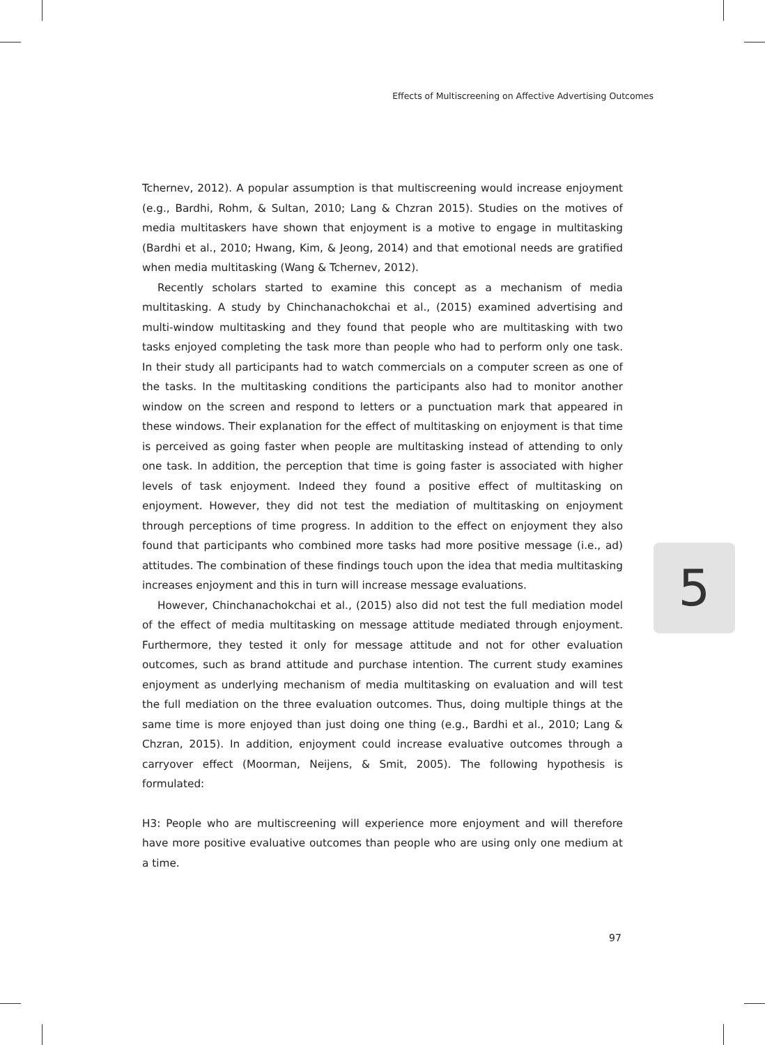Effects of Multiscreening on Affective Advertising Outcomes
Tchernev, 2012). A popular assumption is that multiscreening would increase enjoyment (e.g., Bardhi, Rohm, & Sultan, 2010; Lang & Chzran 2015). Studies on the motives of media multitaskers have shown that enjoyment is a motive to engage in multitasking (Bardhi et al., 2010; Hwang, Kim, & Jeong, 2014) and that emotional needs are gratified when media multitasking (Wang & Tchernev, 2012).
Recently scholars started to examine this concept as a mechanism of media multitasking. A study by Chinchanachokchai et al., (2015) examined advertising and multi-window multitasking and they found that people who are multitasking with two tasks enjoyed completing the task more than people who had to perform only one task. In their study all participants had to watch commercials on a computer screen as one of the tasks. In the multitasking conditions the participants also had to monitor another window on the screen and respond to letters or a punctuation mark that appeared in these windows. Their explanation for the effect of multitasking on enjoyment is that time is perceived as going faster when people are multitasking instead of attending to only one task. In addition, the perception that time is going faster is associated with higher levels of task enjoyment. Indeed they found a positive effect of multitasking on enjoyment. However, they did not test the mediation of multitasking on enjoyment through perceptions of time progress. In addition to the effect on enjoyment they also found that participants who combined more tasks had more positive message (i.e., ad) attitudes. The combination of these findings touch upon the idea that media multitasking increases enjoyment and this in turn will increase message evaluations.
However, Chinchanachokchai et al., (2015) also did not test the full mediation model of the effect of media multitasking on message attitude mediated through enjoyment. Furthermore, they tested it only for message attitude and not for other evaluation outcomes, such as brand attitude and purchase intention. The current study examines enjoyment as underlying mechanism of media multitasking on evaluation and will test the full mediation on the three evaluation outcomes. Thus, doing multiple things at the same time is more enjoyed than just doing one thing (e.g., Bardhi et al., 2010; Lang & Chzran, 2015). In addition, enjoyment could increase evaluative outcomes through a carryover effect (Moorman, Neijens, & Smit, 2005). The following hypothesis is formulated:
H3: People who are multiscreening will experience more enjoyment and will therefore have more positive evaluative outcomes than people who are using only one medium at a time.
5
97